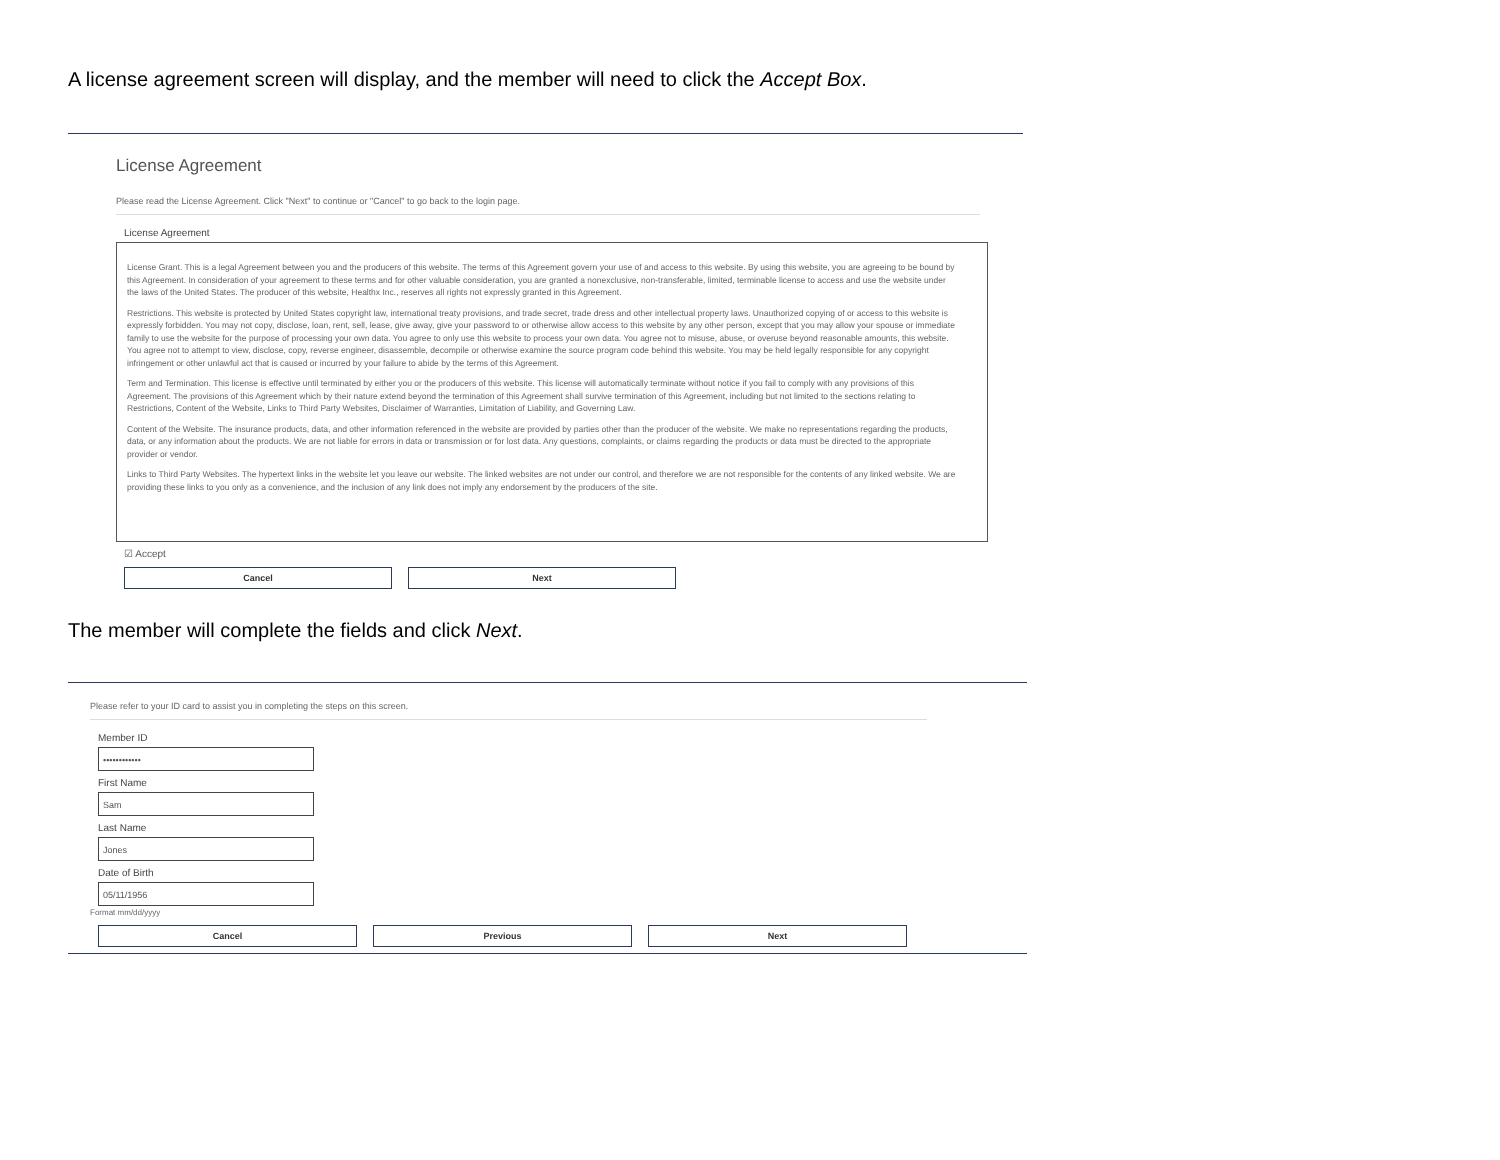A license agreement screen will display, and the member will need to click the Accept Box.
License Agreement
Please read the License Agreement. Click "Next" to continue or "Cancel" to go back to the login page.
License Agreement
License Grant. This is a legal Agreement between you and the producers of this website. The terms of this Agreement govern your use of and access to this website. By using this website, you are agreeing to be bound by this Agreement. In consideration of your agreement to these terms and for other valuable consideration, you are granted a nonexclusive, non-transferable, limited, terminable license to access and use the website under the laws of the United States. The producer of this website, Healthx Inc., reserves all rights not expressly granted in this Agreement.
Restrictions. This website is protected by United States copyright law, international treaty provisions, and trade secret, trade dress and other intellectual property laws. Unauthorized copying of or access to this website is expressly forbidden. You may not copy, disclose, loan, rent, sell, lease, give away, give your password to or otherwise allow access to this website by any other person, except that you may allow your spouse or immediate family to use the website for the purpose of processing your own data. You agree to only use this website to process your own data. You agree not to misuse, abuse, or overuse beyond reasonable amounts, this website. You agree not to attempt to view, disclose, copy, reverse engineer, disassemble, decompile or otherwise examine the source program code behind this website. You may be held legally responsible for any copyright infringement or other unlawful act that is caused or incurred by your failure to abide by the terms of this Agreement.
Term and Termination. This license is effective until terminated by either you or the producers of this website. This license will automatically terminate without notice if you fail to comply with any provisions of this Agreement. The provisions of this Agreement which by their nature extend beyond the termination of this Agreement shall survive termination of this Agreement, including but not limited to the sections relating to Restrictions, Content of the Website, Links to Third Party Websites, Disclaimer of Warranties, Limitation of Liability, and Governing Law.
Content of the Website. The insurance products, data, and other information referenced in the website are provided by parties other than the producer of the website. We make no representations regarding the products, data, or any information about the products. We are not liable for errors in data or transmission or for lost data. Any questions, complaints, or claims regarding the products or data must be directed to the appropriate provider or vendor.
Links to Third Party Websites. The hypertext links in the website let you leave our website. The linked websites are not under our control, and therefore we are not responsible for the contents of any linked website. We are providing these links to you only as a convenience, and the inclusion of any link does not imply any endorsement by the producers of the site.
☑ Accept
Cancel Next
The member will complete the fields and click Next.
Please refer to your ID card to assist you in completing the steps on this screen.
Member ID
••••••••••••
First Name
Sam
Last Name
Jones
Date of Birth
05/11/1956
Format mm/dd/yyyy
Cancel Previous Next